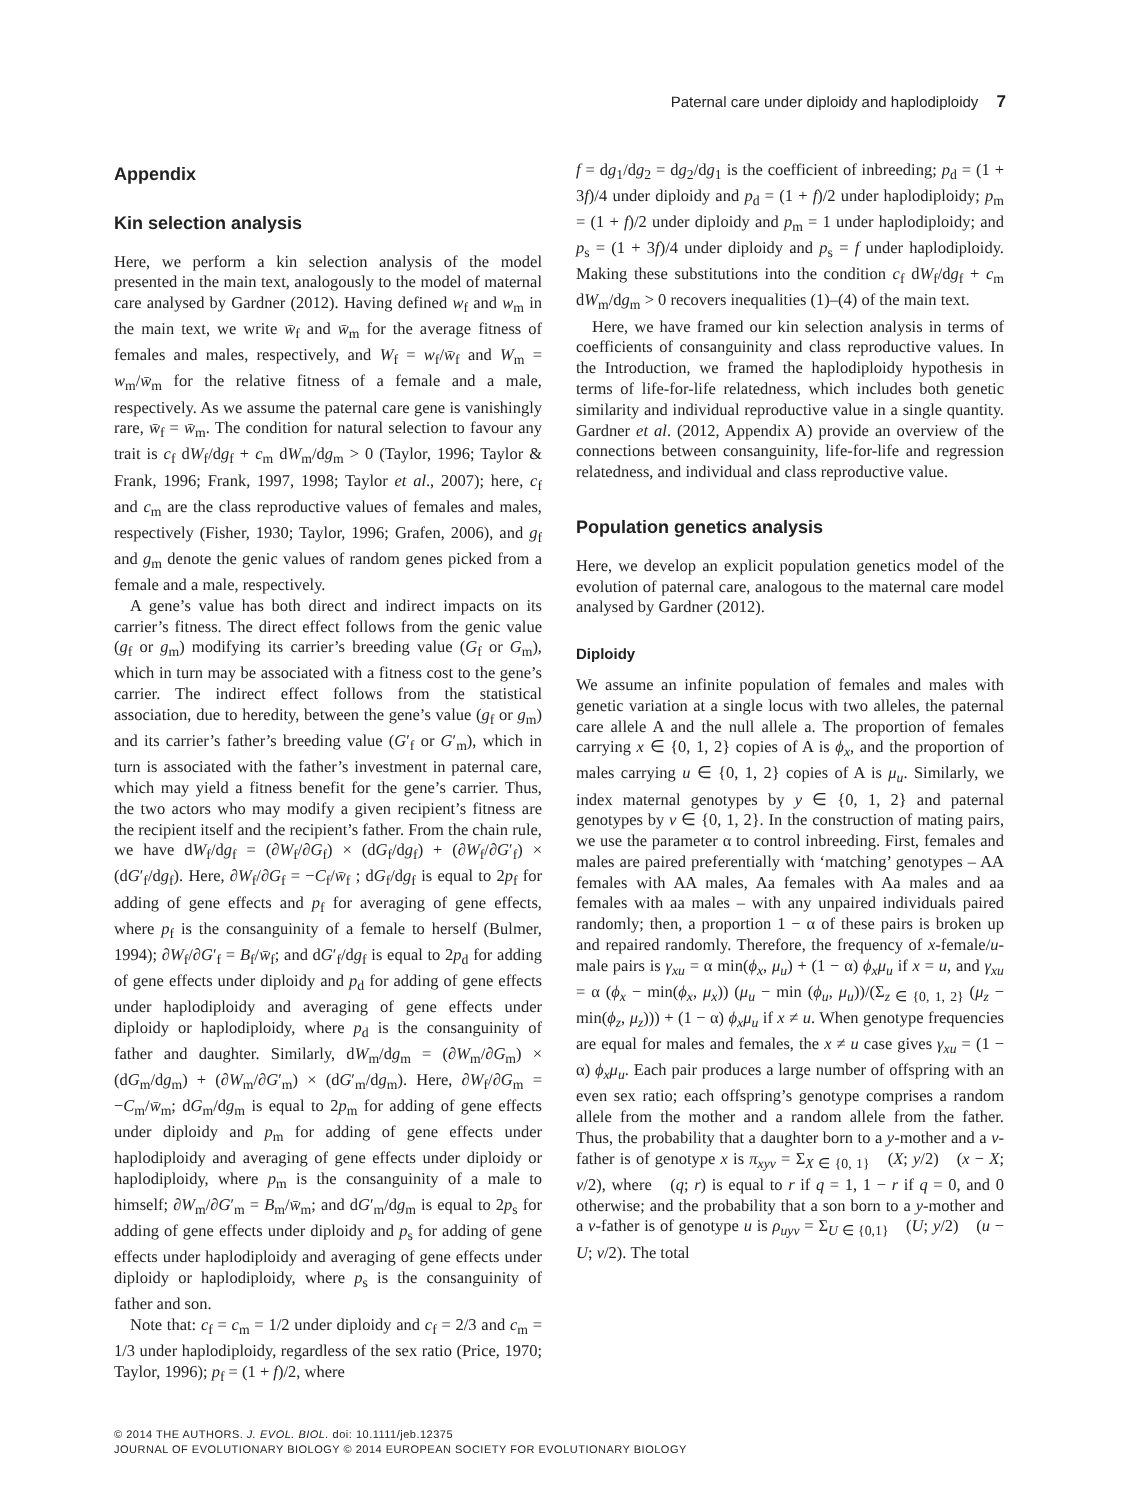Paternal care under diploidy and haplodiploidy 7
Appendix
Kin selection analysis
Here, we perform a kin selection analysis of the model presented in the main text, analogously to the model of maternal care analysed by Gardner (2012). Having defined w<sub>f</sub> and w<sub>m</sub> in the main text, we write w̄<sub>f</sub> and w̄<sub>m</sub> for the average fitness of females and males, respectively, and W<sub>f</sub> = w<sub>f</sub>/w̄<sub>f</sub> and W<sub>m</sub> = w<sub>m</sub>/w̄<sub>m</sub> for the relative fitness of a female and a male, respectively. As we assume the paternal care gene is vanishingly rare, w̄<sub>f</sub> = w̄<sub>m</sub>. The condition for natural selection to favour any trait is c<sub>f</sub> dW<sub>f</sub>/dg<sub>f</sub> + c<sub>m</sub> dW<sub>m</sub>/dg<sub>m</sub> > 0 (Taylor, 1996; Taylor & Frank, 1996; Frank, 1997, 1998; Taylor et al., 2007); here, c<sub>f</sub> and c<sub>m</sub> are the class reproductive values of females and males, respectively (Fisher, 1930; Taylor, 1996; Grafen, 2006), and g<sub>f</sub> and g<sub>m</sub> denote the genic values of random genes picked from a female and a male, respectively.
A gene’s value has both direct and indirect impacts on its carrier’s fitness. The direct effect follows from the genic value (g<sub>f</sub> or g<sub>m</sub>) modifying its carrier’s breeding value (G<sub>f</sub> or G<sub>m</sub>), which in turn may be associated with a fitness cost to the gene’s carrier. The indirect effect follows from the statistical association, due to heredity, between the gene’s value (g<sub>f</sub> or g<sub>m</sub>) and its carrier’s father’s breeding value (G′<sub>f</sub> or G′<sub>m</sub>), which in turn is associated with the father’s investment in paternal care, which may yield a fitness benefit for the gene’s carrier. Thus, the two actors who may modify a given recipient’s fitness are the recipient itself and the recipient’s father. From the chain rule, we have dW<sub>f</sub>/dg<sub>f</sub> = (∂W<sub>f</sub>/∂G<sub>f</sub>) × (dG<sub>f</sub>/dg<sub>f</sub>) + (∂W<sub>f</sub>/∂G′<sub>f</sub>) × (dG′<sub>f</sub>/dg<sub>f</sub>). Here, ∂W<sub>f</sub>/∂G<sub>f</sub> = −C<sub>f</sub>/w̄<sub>f</sub> ; dG<sub>f</sub>/dg<sub>f</sub> is equal to 2p<sub>f</sub> for adding of gene effects and p<sub>f</sub> for averaging of gene effects, where p<sub>f</sub> is the consanguinity of a female to herself (Bulmer, 1994); ∂W<sub>f</sub>/∂G′<sub>f</sub> = B<sub>f</sub>/w̄<sub>f</sub>; and dG′<sub>f</sub>/dg<sub>f</sub> is equal to 2p<sub>d</sub> for adding of gene effects under diploidy and p<sub>d</sub> for adding of gene effects under haplodiploidy and averaging of gene effects under diploidy or haplodiploidy, where p<sub>d</sub> is the consanguinity of father and daughter. Similarly, dW<sub>m</sub>/dg<sub>m</sub> = (∂W<sub>m</sub>/∂G<sub>m</sub>) × (dG<sub>m</sub>/dg<sub>m</sub>) + (∂W<sub>m</sub>/∂G′<sub>m</sub>) × (dG′<sub>m</sub>/dg<sub>m</sub>). Here, ∂W<sub>f</sub>/∂G<sub>m</sub> = −C<sub>m</sub>/w̄<sub>m</sub>; dG<sub>m</sub>/dg<sub>m</sub> is equal to 2p<sub>m</sub> for adding of gene effects under diploidy and p<sub>m</sub> for adding of gene effects under haplodiploidy and averaging of gene effects under diploidy or haplodiploidy, where p<sub>m</sub> is the consanguinity of a male to himself; ∂W<sub>m</sub>/∂G′<sub>m</sub> = B<sub>m</sub>/w̄<sub>m</sub>; and dG′<sub>m</sub>/dg<sub>m</sub> is equal to 2p<sub>s</sub> for adding of gene effects under diploidy and p<sub>s</sub> for adding of gene effects under haplodiploidy and averaging of gene effects under diploidy or haplodiploidy, where p<sub>s</sub> is the consanguinity of father and son.
Note that: c<sub>f</sub> = c<sub>m</sub> = 1/2 under diploidy and c<sub>f</sub> = 2/3 and c<sub>m</sub> = 1/3 under haplodiploidy, regardless of the sex ratio (Price, 1970; Taylor, 1996); p<sub>f</sub> = (1 + f)/2, where
f = dg<sub>1</sub>/dg<sub>2</sub> = dg<sub>2</sub>/dg<sub>1</sub> is the coefficient of inbreeding; p<sub>d</sub> = (1 + 3f)/4 under diploidy and p<sub>d</sub> = (1 + f)/2 under haplodiploidy; p<sub>m</sub> = (1 + f)/2 under diploidy and p<sub>m</sub> = 1 under haplodiploidy; and p<sub>s</sub> = (1 + 3f)/4 under diploidy and p<sub>s</sub> = f under haplodiploidy. Making these substitutions into the condition c<sub>f</sub> dW<sub>f</sub>/dg<sub>f</sub> + c<sub>m</sub> dW<sub>m</sub>/dg<sub>m</sub> > 0 recovers inequalities (1)–(4) of the main text.
Here, we have framed our kin selection analysis in terms of coefficients of consanguinity and class reproductive values. In the Introduction, we framed the haplodiploidy hypothesis in terms of life-for-life relatedness, which includes both genetic similarity and individual reproductive value in a single quantity. Gardner et al. (2012, Appendix A) provide an overview of the connections between consanguinity, life-for-life and regression relatedness, and individual and class reproductive value.
Population genetics analysis
Here, we develop an explicit population genetics model of the evolution of paternal care, analogous to the maternal care model analysed by Gardner (2012).
Diploidy
We assume an infinite population of females and males with genetic variation at a single locus with two alleles, the paternal care allele A and the null allele a. The proportion of females carrying x ∈ {0, 1, 2} copies of A is ϕ<sub>x</sub>, and the proportion of males carrying u ∈ {0, 1, 2} copies of A is μ<sub>u</sub>. Similarly, we index maternal genotypes by y ∈ {0, 1, 2} and paternal genotypes by v ∈ {0, 1, 2}. In the construction of mating pairs, we use the parameter α to control inbreeding. First, females and males are paired preferentially with ‘matching’ genotypes – AA females with AA males, Aa females with Aa males and aa females with aa males – with any unpaired individuals paired randomly; then, a proportion 1 − α of these pairs is broken up and repaired randomly. Therefore, the frequency of x-female/u-male pairs is γ<sub>xu</sub> = α min(ϕ<sub>x</sub>, μ<sub>u</sub>) + (1 − α) ϕ<sub>x</sub>μ<sub>u</sub> if x = u, and γ<sub>xu</sub> = α (ϕ<sub>x</sub> − min(ϕ<sub>x</sub>, μ<sub>x</sub>)) (μ<sub>u</sub> − min (ϕ<sub>u</sub>, μ<sub>u</sub>))/(Σ<sub>z ∈ {0, 1, 2}</sub> (μ<sub>z</sub> − min(ϕ<sub>z</sub>, μ<sub>z</sub>))) + (1 − α) ϕ<sub>x</sub>μ<sub>u</sub> if x ≠ u. When genotype frequencies are equal for males and females, the x ≠ u case gives γ<sub>xu</sub> = (1 − α) ϕ<sub>x</sub>μ<sub>u</sub>. Each pair produces a large number of offspring with an even sex ratio; each offspring’s genotype comprises a random allele from the mother and a random allele from the father. Thus, the probability that a daughter born to a y-mother and a v-father is of genotype x is π<sub>xyv</sub> = Σ<sub>X ∈ {0, 1}</sub> 𝒝(X; y/2) 𝒝(x − X; v/2), where 𝒝(q; r) is equal to r if q = 1, 1 − r if q = 0, and 0 otherwise; and the probability that a son born to a y-mother and a v-father is of genotype u is ρ<sub>uyv</sub> = Σ<sub>U ∈ {0,1}</sub> 𝒝(U; y/2) 𝒝(u − U; v/2). The total
© 2014 THE AUTHORS. J. EVOL. BIOL. doi: 10.1111/jeb.12375
JOURNAL OF EVOLUTIONARY BIOLOGY © 2014 EUROPEAN SOCIETY FOR EVOLUTIONARY BIOLOGY